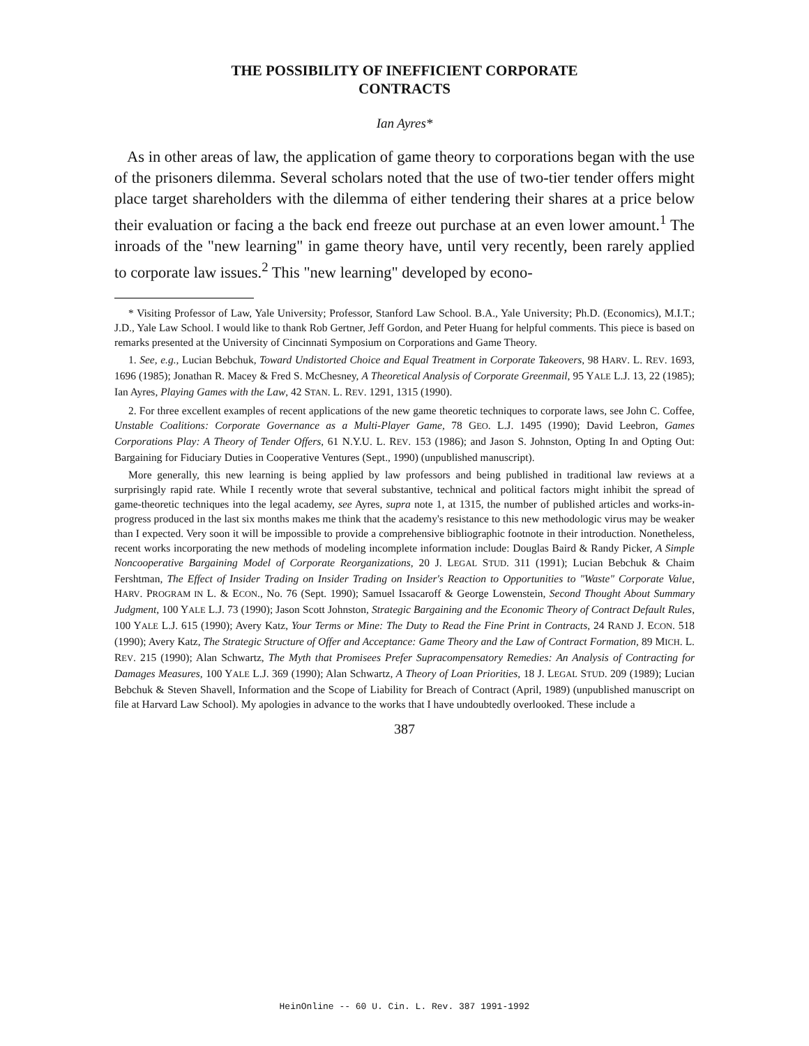THE POSSIBILITY OF INEFFICIENT CORPORATE
CONTRACTS
Ian Ayres*
As in other areas of law, the application of game theory to corporations began with the use of the prisoners dilemma. Several scholars noted that the use of two-tier tender offers might place target shareholders with the dilemma of either tendering their shares at a price below their evaluation or facing a the back end freeze out purchase at an even lower amount.<sup>1</sup> The inroads of the "new learning" in game theory have, until very recently, been rarely applied to corporate law issues.<sup>2</sup> This "new learning" developed by econo-
* Visiting Professor of Law, Yale University; Professor, Stanford Law School. B.A., Yale University; Ph.D. (Economics), M.I.T.; J.D., Yale Law School. I would like to thank Rob Gertner, Jeff Gordon, and Peter Huang for helpful comments. This piece is based on remarks presented at the University of Cincinnati Symposium on Corporations and Game Theory.
1. See, e.g., Lucian Bebchuk, Toward Undistorted Choice and Equal Treatment in Corporate Takeovers, 98 HARV. L. REV. 1693, 1696 (1985); Jonathan R. Macey & Fred S. McChesney, A Theoretical Analysis of Corporate Greenmail, 95 YALE L.J. 13, 22 (1985); Ian Ayres, Playing Games with the Law, 42 STAN. L. REV. 1291, 1315 (1990).
2. For three excellent examples of recent applications of the new game theoretic techniques to corporate laws, see John C. Coffee, Unstable Coalitions: Corporate Governance as a Multi-Player Game, 78 GEO. L.J. 1495 (1990); David Leebron, Games Corporations Play: A Theory of Tender Offers, 61 N.Y.U. L. REV. 153 (1986); and Jason S. Johnston, Opting In and Opting Out: Bargaining for Fiduciary Duties in Cooperative Ventures (Sept., 1990) (unpublished manuscript).
More generally, this new learning is being applied by law professors and being published in traditional law reviews at a surprisingly rapid rate. While I recently wrote that several substantive, technical and political factors might inhibit the spread of game-theoretic techniques into the legal academy, see Ayres, supra note 1, at 1315, the number of published articles and works-in-progress produced in the last six months makes me think that the academy's resistance to this new methodologic virus may be weaker than I expected. Very soon it will be impossible to provide a comprehensive bibliographic footnote in their introduction. Nonetheless, recent works incorporating the new methods of modeling incomplete information include: Douglas Baird & Randy Picker, A Simple Noncooperative Bargaining Model of Corporate Reorganizations, 20 J. LEGAL STUD. 311 (1991); Lucian Bebchuk & Chaim Fershtman, The Effect of Insider Trading on Insider Trading on Insider's Reaction to Opportunities to "Waste" Corporate Value, HARV. PROGRAM IN L. & ECON., No. 76 (Sept. 1990); Samuel Issacaroff & George Lowenstein, Second Thought About Summary Judgment, 100 YALE L.J. 73 (1990); Jason Scott Johnston, Strategic Bargaining and the Economic Theory of Contract Default Rules, 100 YALE L.J. 615 (1990); Avery Katz, Your Terms or Mine: The Duty to Read the Fine Print in Contracts, 24 RAND J. ECON. 518 (1990); Avery Katz, The Strategic Structure of Offer and Acceptance: Game Theory and the Law of Contract Formation, 89 MICH. L. REV. 215 (1990); Alan Schwartz, The Myth that Promisees Prefer Supracompensatory Remedies: An Analysis of Contracting for Damages Measures, 100 YALE L.J. 369 (1990); Alan Schwartz, A Theory of Loan Priorities, 18 J. LEGAL STUD. 209 (1989); Lucian Bebchuk & Steven Shavell, Information and the Scope of Liability for Breach of Contract (April, 1989) (unpublished manuscript on file at Harvard Law School). My apologies in advance to the works that I have undoubtedly overlooked. These include a
387
HeinOnline -- 60 U. Cin. L. Rev. 387 1991-1992